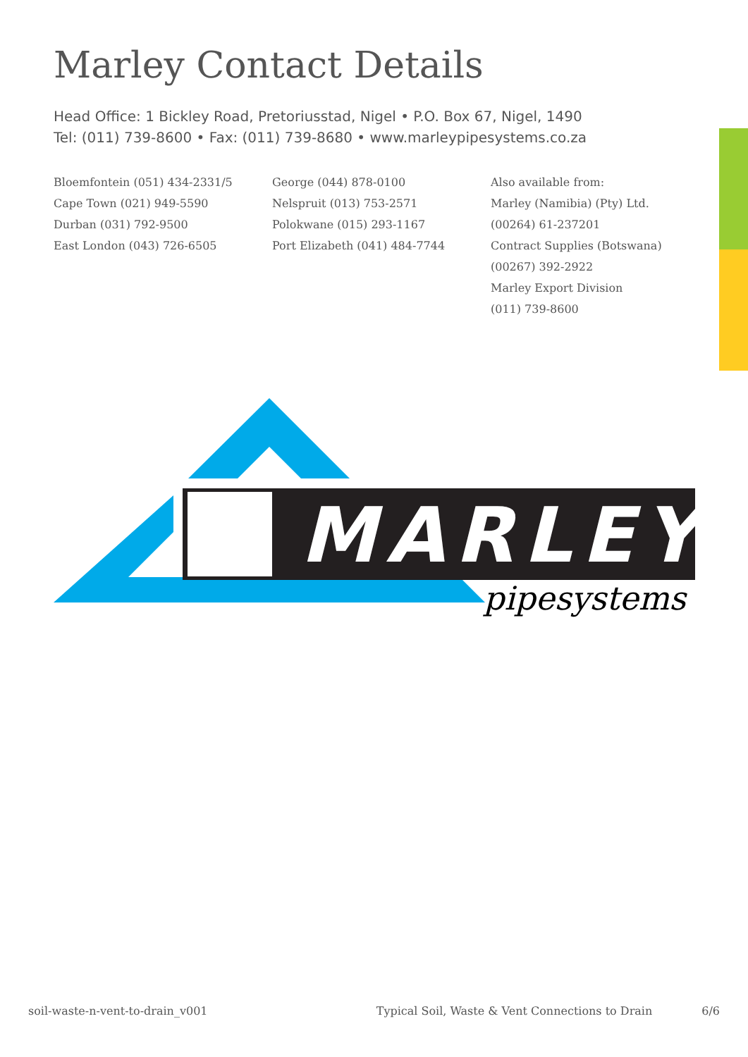Marley Contact Details
Head Office: 1 Bickley Road, Pretoriusstad, Nigel • P.O. Box 67, Nigel, 1490
Tel: (011) 739-8600 • Fax: (011) 739-8680 • www.marleypipesystems.co.za
Bloemfontein (051) 434-2331/5
Cape Town (021) 949-5590
Durban (031) 792-9500
East London (043) 726-6505
George (044) 878-0100
Nelspruit (013) 753-2571
Polokwane (015) 293-1167
Port Elizabeth (041) 484-7744
Also available from:
Marley (Namibia) (Pty) Ltd.
(00264) 61-237201
Contract Supplies (Botswana)
(00267) 392-2922
Marley Export Division
(011) 739-8600
MARLEY
pipesystems
soil-waste-n-vent-to-drain_v001 Typical Soil, Waste & Vent Connections to Drain 6/6